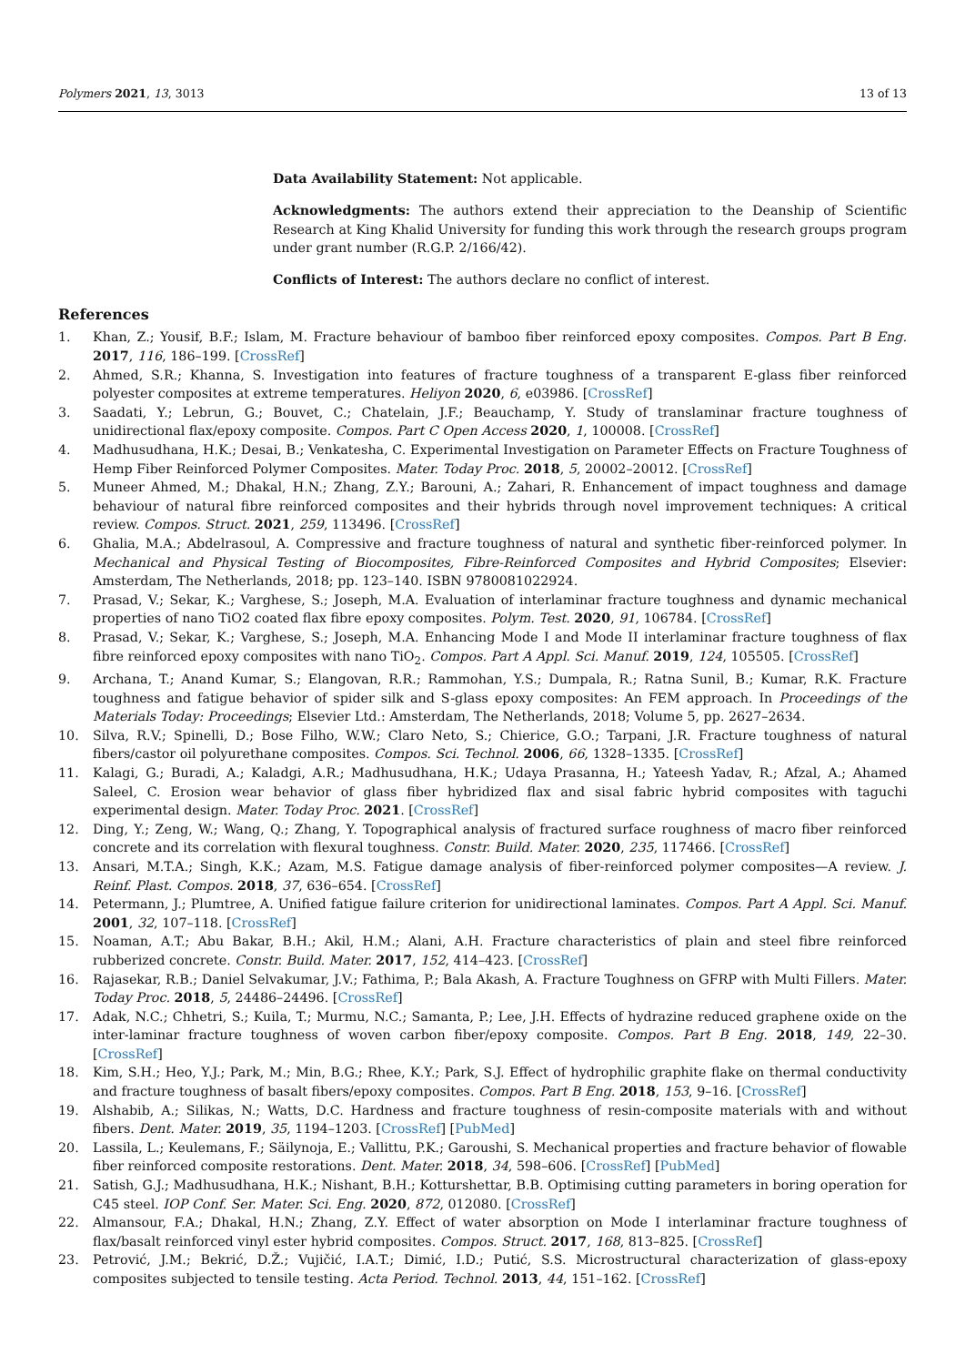Polymers 2021, 13, 3013 13 of 13
Data Availability Statement: Not applicable.
Acknowledgments: The authors extend their appreciation to the Deanship of Scientific Research at King Khalid University for funding this work through the research groups program under grant number (R.G.P. 2/166/42).
Conflicts of Interest: The authors declare no conflict of interest.
References
1. Khan, Z.; Yousif, B.F.; Islam, M. Fracture behaviour of bamboo fiber reinforced epoxy composites. Compos. Part B Eng. 2017, 116, 186–199. [CrossRef]
2. Ahmed, S.R.; Khanna, S. Investigation into features of fracture toughness of a transparent E-glass fiber reinforced polyester composites at extreme temperatures. Heliyon 2020, 6, e03986. [CrossRef]
3. Saadati, Y.; Lebrun, G.; Bouvet, C.; Chatelain, J.F.; Beauchamp, Y. Study of translaminar fracture toughness of unidirectional flax/epoxy composite. Compos. Part C Open Access 2020, 1, 100008. [CrossRef]
4. Madhusudhana, H.K.; Desai, B.; Venkatesha, C. Experimental Investigation on Parameter Effects on Fracture Toughness of Hemp Fiber Reinforced Polymer Composites. Mater. Today Proc. 2018, 5, 20002–20012. [CrossRef]
5. Muneer Ahmed, M.; Dhakal, H.N.; Zhang, Z.Y.; Barouni, A.; Zahari, R. Enhancement of impact toughness and damage behaviour of natural fibre reinforced composites and their hybrids through novel improvement techniques: A critical review. Compos. Struct. 2021, 259, 113496. [CrossRef]
6. Ghalia, M.A.; Abdelrasoul, A. Compressive and fracture toughness of natural and synthetic fiber-reinforced polymer. In Mechanical and Physical Testing of Biocomposites, Fibre-Reinforced Composites and Hybrid Composites; Elsevier: Amsterdam, The Netherlands, 2018; pp. 123–140. ISBN 9780081022924.
7. Prasad, V.; Sekar, K.; Varghese, S.; Joseph, M.A. Evaluation of interlaminar fracture toughness and dynamic mechanical properties of nano TiO2 coated flax fibre epoxy composites. Polym. Test. 2020, 91, 106784. [CrossRef]
8. Prasad, V.; Sekar, K.; Varghese, S.; Joseph, M.A. Enhancing Mode I and Mode II interlaminar fracture toughness of flax fibre reinforced epoxy composites with nano TiO<sub>2</sub>. Compos. Part A Appl. Sci. Manuf. 2019, 124, 105505. [CrossRef]
9. Archana, T.; Anand Kumar, S.; Elangovan, R.R.; Rammohan, Y.S.; Dumpala, R.; Ratna Sunil, B.; Kumar, R.K. Fracture toughness and fatigue behavior of spider silk and S-glass epoxy composites: An FEM approach. In Proceedings of the Materials Today: Proceedings; Elsevier Ltd.: Amsterdam, The Netherlands, 2018; Volume 5, pp. 2627–2634.
10. Silva, R.V.; Spinelli, D.; Bose Filho, W.W.; Claro Neto, S.; Chierice, G.O.; Tarpani, J.R. Fracture toughness of natural fibers/castor oil polyurethane composites. Compos. Sci. Technol. 2006, 66, 1328–1335. [CrossRef]
11. Kalagi, G.; Buradi, A.; Kaladgi, A.R.; Madhusudhana, H.K.; Udaya Prasanna, H.; Yateesh Yadav, R.; Afzal, A.; Ahamed Saleel, C. Erosion wear behavior of glass fiber hybridized flax and sisal fabric hybrid composites with taguchi experimental design. Mater. Today Proc. 2021. [CrossRef]
12. Ding, Y.; Zeng, W.; Wang, Q.; Zhang, Y. Topographical analysis of fractured surface roughness of macro fiber reinforced concrete and its correlation with flexural toughness. Constr. Build. Mater. 2020, 235, 117466. [CrossRef]
13. Ansari, M.T.A.; Singh, K.K.; Azam, M.S. Fatigue damage analysis of fiber-reinforced polymer composites—A review. J. Reinf. Plast. Compos. 2018, 37, 636–654. [CrossRef]
14. Petermann, J.; Plumtree, A. Unified fatigue failure criterion for unidirectional laminates. Compos. Part A Appl. Sci. Manuf. 2001, 32, 107–118. [CrossRef]
15. Noaman, A.T.; Abu Bakar, B.H.; Akil, H.M.; Alani, A.H. Fracture characteristics of plain and steel fibre reinforced rubberized concrete. Constr. Build. Mater. 2017, 152, 414–423. [CrossRef]
16. Rajasekar, R.B.; Daniel Selvakumar, J.V.; Fathima, P.; Bala Akash, A. Fracture Toughness on GFRP with Multi Fillers. Mater. Today Proc. 2018, 5, 24486–24496. [CrossRef]
17. Adak, N.C.; Chhetri, S.; Kuila, T.; Murmu, N.C.; Samanta, P.; Lee, J.H. Effects of hydrazine reduced graphene oxide on the inter-laminar fracture toughness of woven carbon fiber/epoxy composite. Compos. Part B Eng. 2018, 149, 22–30. [CrossRef]
18. Kim, S.H.; Heo, Y.J.; Park, M.; Min, B.G.; Rhee, K.Y.; Park, S.J. Effect of hydrophilic graphite flake on thermal conductivity and fracture toughness of basalt fibers/epoxy composites. Compos. Part B Eng. 2018, 153, 9–16. [CrossRef]
19. Alshabib, A.; Silikas, N.; Watts, D.C. Hardness and fracture toughness of resin-composite materials with and without fibers. Dent. Mater. 2019, 35, 1194–1203. [CrossRef] [PubMed]
20. Lassila, L.; Keulemans, F.; Säilynoja, E.; Vallittu, P.K.; Garoushi, S. Mechanical properties and fracture behavior of flowable fiber reinforced composite restorations. Dent. Mater. 2018, 34, 598–606. [CrossRef] [PubMed]
21. Satish, G.J.; Madhusudhana, H.K.; Nishant, B.H.; Kotturshettar, B.B. Optimising cutting parameters in boring operation for C45 steel. IOP Conf. Ser. Mater. Sci. Eng. 2020, 872, 012080. [CrossRef]
22. Almansour, F.A.; Dhakal, H.N.; Zhang, Z.Y. Effect of water absorption on Mode I interlaminar fracture toughness of flax/basalt reinforced vinyl ester hybrid composites. Compos. Struct. 2017, 168, 813–825. [CrossRef]
23. Petrović, J.M.; Bekrić, D.Ž.; Vujičić, I.A.T.; Dimić, I.D.; Putić, S.S. Microstructural characterization of glass-epoxy composites subjected to tensile testing. Acta Period. Technol. 2013, 44, 151–162. [CrossRef]